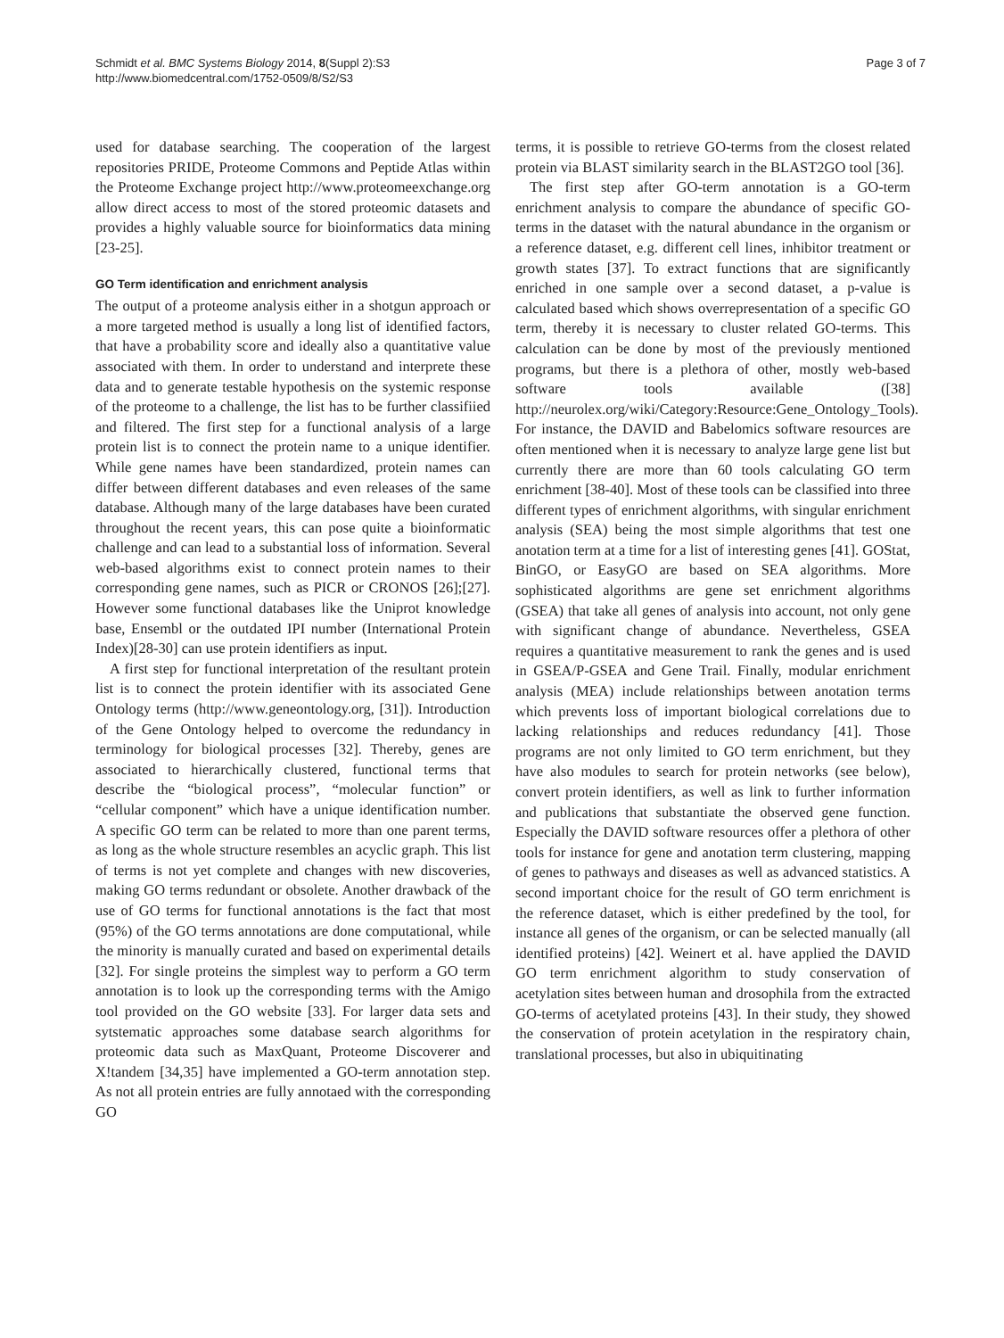Schmidt et al. BMC Systems Biology 2014, 8(Suppl 2):S3
http://www.biomedcentral.com/1752-0509/8/S2/S3
Page 3 of 7
used for database searching. The cooperation of the largest repositories PRIDE, Proteome Commons and Peptide Atlas within the Proteome Exchange project http://www.proteomeexchange.org allow direct access to most of the stored proteomic datasets and provides a highly valuable source for bioinformatics data mining [23-25].
GO Term identification and enrichment analysis
The output of a proteome analysis either in a shotgun approach or a more targeted method is usually a long list of identified factors, that have a probability score and ideally also a quantitative value associated with them. In order to understand and interprete these data and to generate testable hypothesis on the systemic response of the proteome to a challenge, the list has to be further classifiied and filtered. The first step for a functional analysis of a large protein list is to connect the protein name to a unique identifier. While gene names have been standardized, protein names can differ between different databases and even releases of the same database. Although many of the large databases have been curated throughout the recent years, this can pose quite a bioinformatic challenge and can lead to a substantial loss of information. Several web-based algorithms exist to connect protein names to their corresponding gene names, such as PICR or CRONOS [26];[27]. However some functional databases like the Uniprot knowledge base, Ensembl or the outdated IPI number (International Protein Index)[28-30] can use protein identifiers as input.
A first step for functional interpretation of the resultant protein list is to connect the protein identifier with its associated Gene Ontology terms (http://www.geneontology.org, [31]). Introduction of the Gene Ontology helped to overcome the redundancy in terminology for biological processes [32]. Thereby, genes are associated to hierarchically clustered, functional terms that describe the “biological process”, “molecular function” or “cellular component” which have a unique identification number. A specific GO term can be related to more than one parent terms, as long as the whole structure resembles an acyclic graph. This list of terms is not yet complete and changes with new discoveries, making GO terms redundant or obsolete. Another drawback of the use of GO terms for functional annotations is the fact that most (95%) of the GO terms annotations are done computational, while the minority is manually curated and based on experimental details [32]. For single proteins the simplest way to perform a GO term annotation is to look up the corresponding terms with the Amigo tool provided on the GO website [33]. For larger data sets and sytstematic approaches some database search algorithms for proteomic data such as MaxQuant, Proteome Discoverer and X!tandem [34,35] have implemented a GO-term annotation step. As not all protein entries are fully annotaed with the corresponding GO
terms, it is possible to retrieve GO-terms from the closest related protein via BLAST similarity search in the BLAST2GO tool [36].
The first step after GO-term annotation is a GO-term enrichment analysis to compare the abundance of specific GO-terms in the dataset with the natural abundance in the organism or a reference dataset, e.g. different cell lines, inhibitor treatment or growth states [37]. To extract functions that are significantly enriched in one sample over a second dataset, a p-value is calculated based which shows overrepresentation of a specific GO term, thereby it is necessary to cluster related GO-terms. This calculation can be done by most of the previously mentioned programs, but there is a plethora of other, mostly web-based software tools available ([38] http://neurolex.org/wiki/Category:Resource:Gene_Ontology_Tools). For instance, the DAVID and Babelomics software resources are often mentioned when it is necessary to analyze large gene list but currently there are more than 60 tools calculating GO term enrichment [38-40]. Most of these tools can be classified into three different types of enrichment algorithms, with singular enrichment analysis (SEA) being the most simple algorithms that test one anotation term at a time for a list of interesting genes [41]. GOStat, BinGO, or EasyGO are based on SEA algorithms. More sophisticated algorithms are gene set enrichment algorithms (GSEA) that take all genes of analysis into account, not only gene with significant change of abundance. Nevertheless, GSEA requires a quantitative measurement to rank the genes and is used in GSEA/P-GSEA and Gene Trail. Finally, modular enrichment analysis (MEA) include relationships between anotation terms which prevents loss of important biological correlations due to lacking relationships and reduces redundancy [41]. Those programs are not only limited to GO term enrichment, but they have also modules to search for protein networks (see below), convert protein identifiers, as well as link to further information and publications that substantiate the observed gene function. Especially the DAVID software resources offer a plethora of other tools for instance for gene and anotation term clustering, mapping of genes to pathways and diseases as well as advanced statistics. A second important choice for the result of GO term enrichment is the reference dataset, which is either predefined by the tool, for instance all genes of the organism, or can be selected manually (all identified proteins) [42]. Weinert et al. have applied the DAVID GO term enrichment algorithm to study conservation of acetylation sites between human and drosophila from the extracted GO-terms of acetylated proteins [43]. In their study, they showed the conservation of protein acetylation in the respiratory chain, translational processes, but also in ubiquitinating